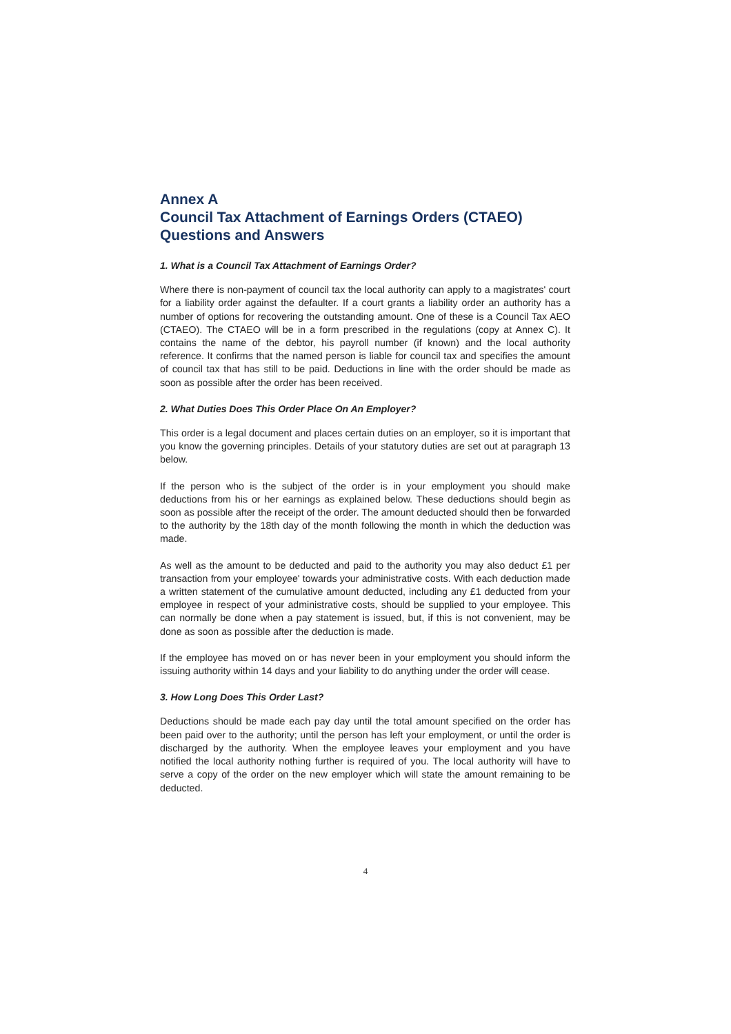Annex A
Council Tax Attachment of Earnings Orders (CTAEO) Questions and Answers
1. What is a Council Tax Attachment of Earnings Order?
Where there is non-payment of council tax the local authority can apply to a magistrates' court for a liability order against the defaulter. If a court grants a liability order an authority has a number of options for recovering the outstanding amount. One of these is a Council Tax AEO (CTAEO). The CTAEO will be in a form prescribed in the regulations (copy at Annex C). It contains the name of the debtor, his payroll number (if known) and the local authority reference. It confirms that the named person is liable for council tax and specifies the amount of council tax that has still to be paid. Deductions in line with the order should be made as soon as possible after the order has been received.
2. What Duties Does This Order Place On An Employer?
This order is a legal document and places certain duties on an employer, so it is important that you know the governing principles. Details of your statutory duties are set out at paragraph 13 below.
If the person who is the subject of the order is in your employment you should make deductions from his or her earnings as explained below. These deductions should begin as soon as possible after the receipt of the order. The amount deducted should then be forwarded to the authority by the 18th day of the month following the month in which the deduction was made.
As well as the amount to be deducted and paid to the authority you may also deduct £1 per transaction from your employee' towards your administrative costs. With each deduction made a written statement of the cumulative amount deducted, including any £1 deducted from your employee in respect of your administrative costs, should be supplied to your employee. This can normally be done when a pay statement is issued, but, if this is not convenient, may be done as soon as possible after the deduction is made.
If the employee has moved on or has never been in your employment you should inform the issuing authority within 14 days and your liability to do anything under the order will cease.
3. How Long Does This Order Last?
Deductions should be made each pay day until the total amount specified on the order has been paid over to the authority; until the person has left your employment, or until the order is discharged by the authority. When the employee leaves your employment and you have notified the local authority nothing further is required of you. The local authority will have to serve a copy of the order on the new employer which will state the amount remaining to be deducted.
4